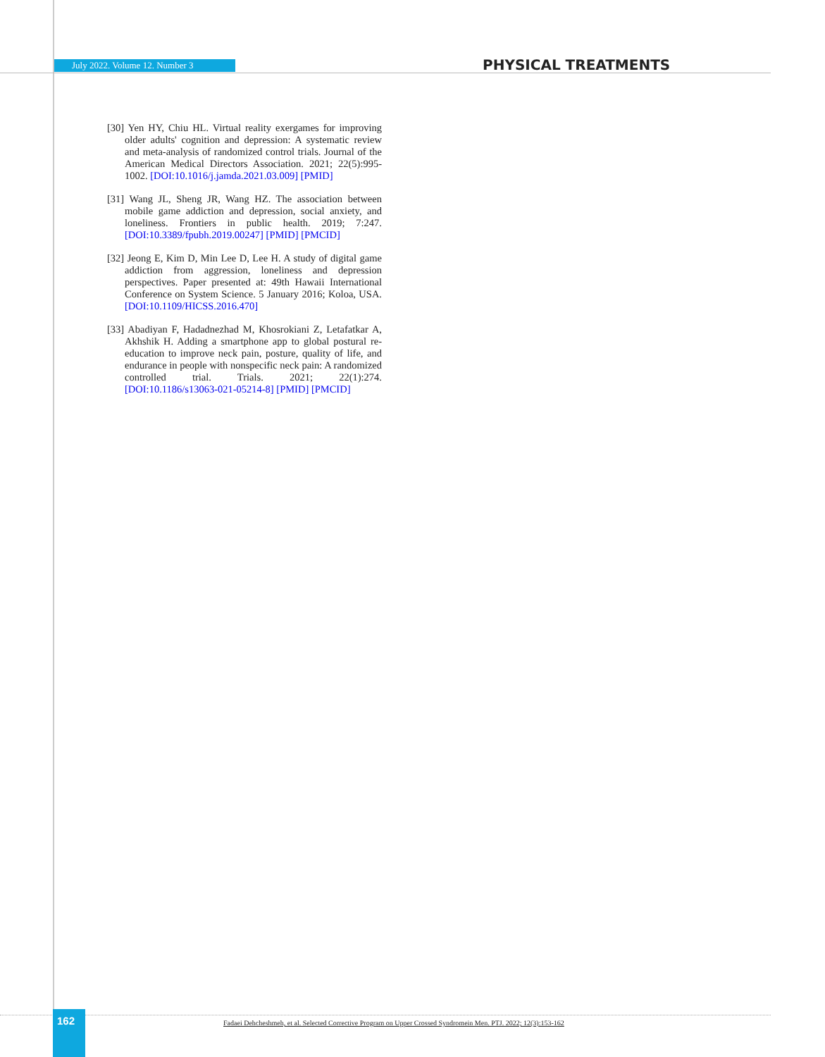July 2022. Volume 12. Number 3
PHYSICAL TREATMENTS
[30] Yen HY, Chiu HL. Virtual reality exergames for improving older adults' cognition and depression: A systematic review and meta-analysis of randomized control trials. Journal of the American Medical Directors Association. 2021; 22(5):995-1002. [DOI:10.1016/j.jamda.2021.03.009] [PMID]
[31] Wang JL, Sheng JR, Wang HZ. The association between mobile game addiction and depression, social anxiety, and loneliness. Frontiers in public health. 2019; 7:247. [DOI:10.3389/fpubh.2019.00247] [PMID] [PMCID]
[32] Jeong E, Kim D, Min Lee D, Lee H. A study of digital game addiction from aggression, loneliness and depression perspectives. Paper presented at: 49th Hawaii International Conference on System Science. 5 January 2016; Koloa, USA. [DOI:10.1109/HICSS.2016.470]
[33] Abadiyan F, Hadadnezhad M, Khosrokiani Z, Letafatkar A, Akhshik H. Adding a smartphone app to global postural re-education to improve neck pain, posture, quality of life, and endurance in people with nonspecific neck pain: A randomized controlled trial. Trials. 2021; 22(1):274. [DOI:10.1186/s13063-021-05214-8] [PMID] [PMCID]
162
Fadaei Dehcheshmeh, et al. Selected Corrective Program on Upper Crossed Syndromein Men. PTJ. 2022; 12(3):153-162